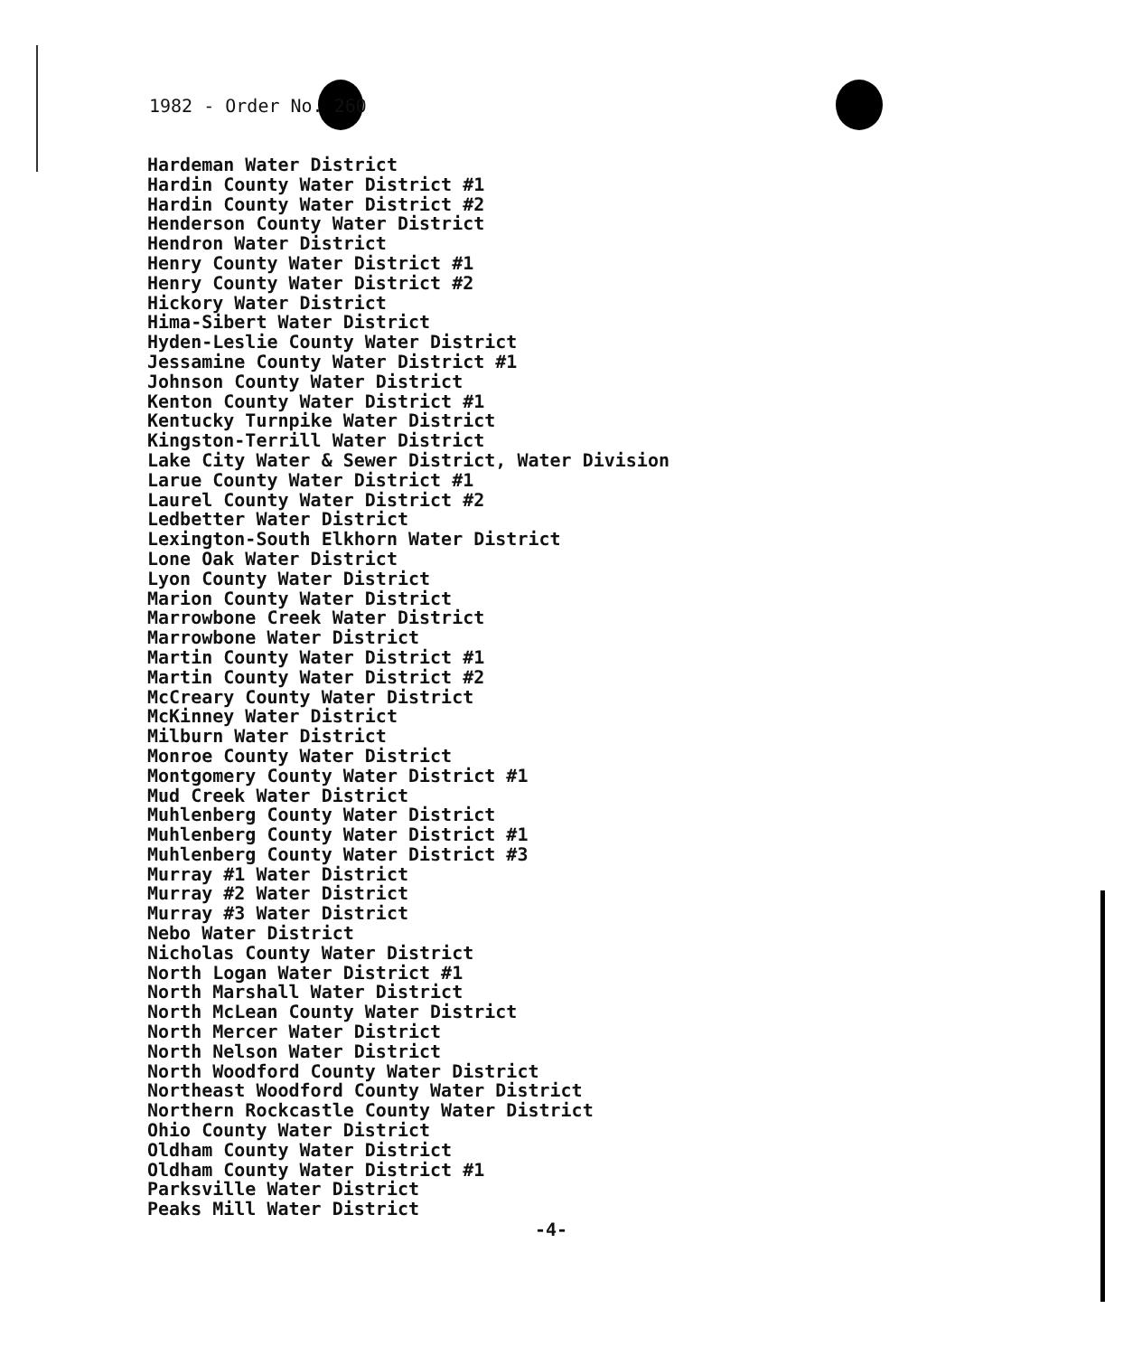1982 - Order No. 260
Hardeman Water District
Hardin County Water District #1
Hardin County Water District #2
Henderson County Water District
Hendron Water District
Henry County Water District #1
Henry County Water District #2
Hickory Water District
Hima-Sibert Water District
Hyden-Leslie County Water District
Jessamine County Water District #1
Johnson County Water District
Kenton County Water District #1
Kentucky Turnpike Water District
Kingston-Terrill Water District
Lake City Water & Sewer District, Water Division
Larue County Water District #1
Laurel County Water District #2
Ledbetter Water District
Lexington-South Elkhorn Water District
Lone Oak Water District
Lyon County Water District
Marion County Water District
Marrowbone Creek Water District
Marrowbone Water District
Martin County Water District #1
Martin County Water District #2
McCreary County Water District
McKinney Water District
Milburn Water District
Monroe County Water District
Montgomery County Water District #1
Mud Creek Water District
Muhlenberg County Water District
Muhlenberg County Water District #1
Muhlenberg County Water District #3
Murray #1 Water District
Murray #2 Water District
Murray #3 Water District
Nebo Water District
Nicholas County Water District
North Logan Water District #1
North Marshall Water District
North McLean County Water District
North Mercer Water District
North Nelson Water District
North Woodford County Water District
Northeast Woodford County Water District
Northern Rockcastle County Water District
Ohio County Water District
Oldham County Water District
Oldham County Water District #1
Parksville Water District
Peaks Mill Water District
-4-